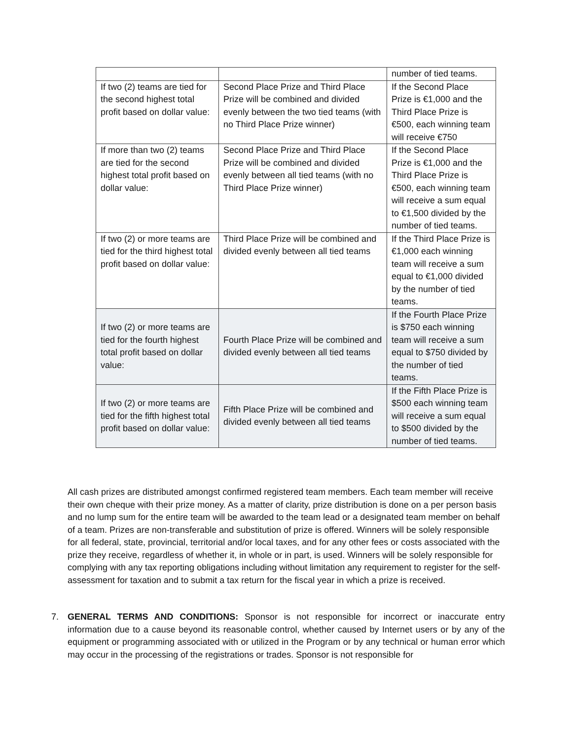| | | number of tied teams. |
| If two (2) teams are tied for the second highest total profit based on dollar value: | Second Place Prize and Third Place Prize will be combined and divided evenly between the two tied teams (with no Third Place Prize winner) | If the Second Place Prize is €1,000 and the Third Place Prize is €500, each winning team will receive €750 |
| If more than two (2) teams are tied for the second highest total profit based on dollar value: | Second Place Prize and Third Place Prize will be combined and divided evenly between all tied teams (with no Third Place Prize winner) | If the Second Place Prize is €1,000 and the Third Place Prize is €500, each winning team will receive a sum equal to €1,500 divided by the number of tied teams. |
| If two (2) or more teams are tied for the third highest total profit based on dollar value: | Third Place Prize will be combined and divided evenly between all tied teams | If the Third Place Prize is €1,000 each winning team will receive a sum equal to €1,000 divided by the number of tied teams. |
| If two (2) or more teams are tied for the fourth highest total profit based on dollar value: | Fourth Place Prize will be combined and divided evenly between all tied teams | If the Fourth Place Prize is $750 each winning team will receive a sum equal to $750 divided by the number of tied teams. |
| If two (2) or more teams are tied for the fifth highest total profit based on dollar value: | Fifth Place Prize will be combined and divided evenly between all tied teams | If the Fifth Place Prize is $500 each winning team will receive a sum equal to $500 divided by the number of tied teams. |
All cash prizes are distributed amongst confirmed registered team members. Each team member will receive their own cheque with their prize money. As a matter of clarity, prize distribution is done on a per person basis and no lump sum for the entire team will be awarded to the team lead or a designated team member on behalf of a team. Prizes are non-transferable and substitution of prize is offered. Winners will be solely responsible for all federal, state, provincial, territorial and/or local taxes, and for any other fees or costs associated with the prize they receive, regardless of whether it, in whole or in part, is used. Winners will be solely responsible for complying with any tax reporting obligations including without limitation any requirement to register for the self-assessment for taxation and to submit a tax return for the fiscal year in which a prize is received.
7. GENERAL TERMS AND CONDITIONS: Sponsor is not responsible for incorrect or inaccurate entry information due to a cause beyond its reasonable control, whether caused by Internet users or by any of the equipment or programming associated with or utilized in the Program or by any technical or human error which may occur in the processing of the registrations or trades. Sponsor is not responsible for